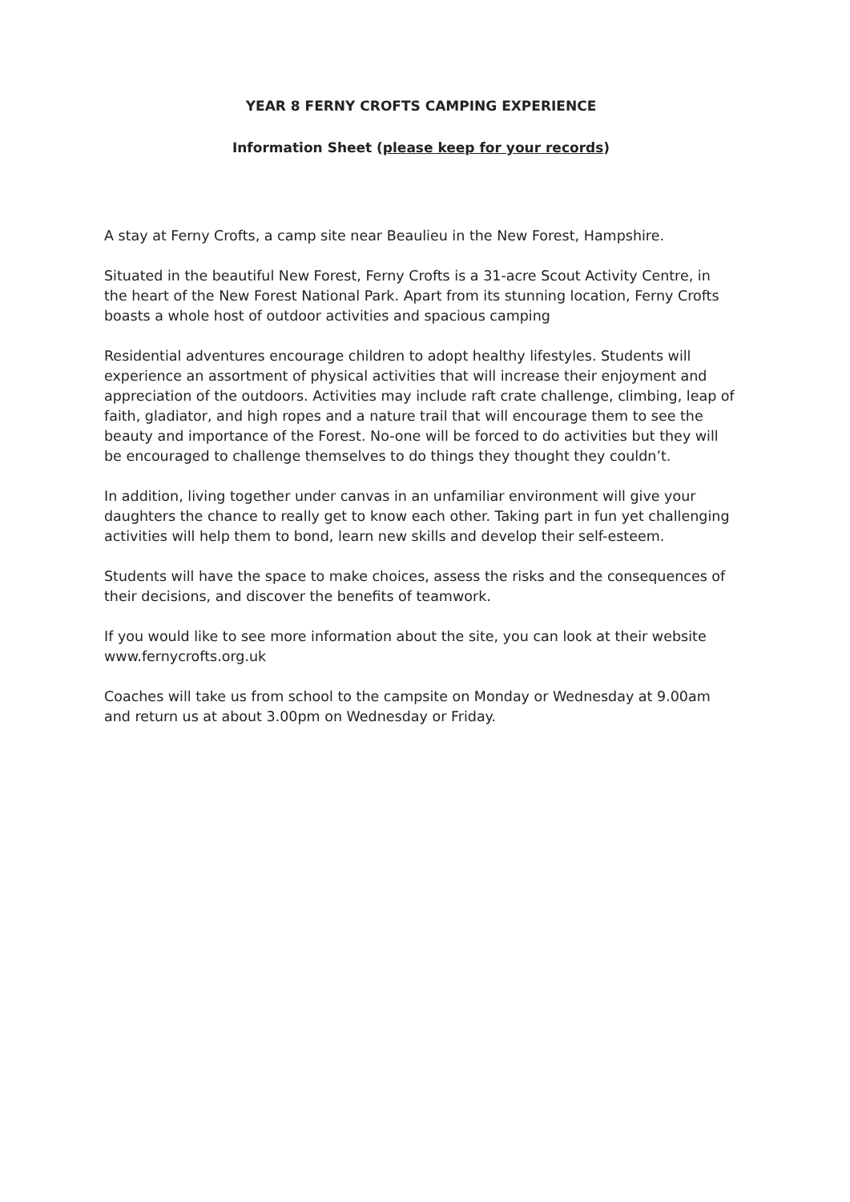YEAR 8 FERNY CROFTS CAMPING EXPERIENCE
Information Sheet (please keep for your records)
A stay at Ferny Crofts, a camp site near Beaulieu in the New Forest, Hampshire.
Situated in the beautiful New Forest, Ferny Crofts is a 31-acre Scout Activity Centre, in the heart of the New Forest National Park. Apart from its stunning location, Ferny Crofts boasts a whole host of outdoor activities and spacious camping
Residential adventures encourage children to adopt healthy lifestyles. Students will experience an assortment of physical activities that will increase their enjoyment and appreciation of the outdoors. Activities may include raft crate challenge, climbing, leap of faith, gladiator, and high ropes and a nature trail that will encourage them to see the beauty and importance of the Forest. No-one will be forced to do activities but they will be encouraged to challenge themselves to do things they thought they couldn’t.
In addition, living together under canvas in an unfamiliar environment will give your daughters the chance to really get to know each other. Taking part in fun yet challenging activities will help them to bond, learn new skills and develop their self-esteem.
Students will have the space to make choices, assess the risks and the consequences of their decisions, and discover the benefits of teamwork.
If you would like to see more information about the site, you can look at their website www.fernycrofts.org.uk
Coaches will take us from school to the campsite on Monday or Wednesday at 9.00am and return us at about 3.00pm on Wednesday or Friday.